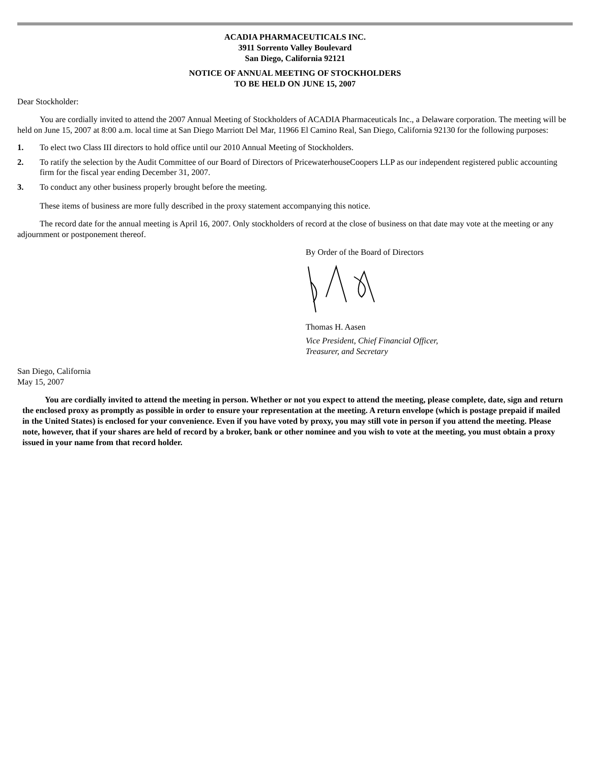ACADIA PHARMACEUTICALS INC.
3911 Sorrento Valley Boulevard
San Diego, California 92121
NOTICE OF ANNUAL MEETING OF STOCKHOLDERS
TO BE HELD ON JUNE 15, 2007
Dear Stockholder:
You are cordially invited to attend the 2007 Annual Meeting of Stockholders of ACADIA Pharmaceuticals Inc., a Delaware corporation. The meeting will be held on June 15, 2007 at 8:00 a.m. local time at San Diego Marriott Del Mar, 11966 El Camino Real, San Diego, California 92130 for the following purposes:
1. To elect two Class III directors to hold office until our 2010 Annual Meeting of Stockholders.
2. To ratify the selection by the Audit Committee of our Board of Directors of PricewaterhouseCoopers LLP as our independent registered public accounting firm for the fiscal year ending December 31, 2007.
3. To conduct any other business properly brought before the meeting.
These items of business are more fully described in the proxy statement accompanying this notice.
The record date for the annual meeting is April 16, 2007. Only stockholders of record at the close of business on that date may vote at the meeting or any adjournment or postponement thereof.
By Order of the Board of Directors Thomas H. Aasen
Vice President, Chief Financial Officer,
Treasurer, and Secretary
San Diego, California
May 15, 2007
You are cordially invited to attend the meeting in person. Whether or not you expect to attend the meeting, please complete, date, sign and return the enclosed proxy as promptly as possible in order to ensure your representation at the meeting. A return envelope (which is postage prepaid if mailed in the United States) is enclosed for your convenience. Even if you have voted by proxy, you may still vote in person if you attend the meeting. Please note, however, that if your shares are held of record by a broker, bank or other nominee and you wish to vote at the meeting, you must obtain a proxy issued in your name from that record holder.